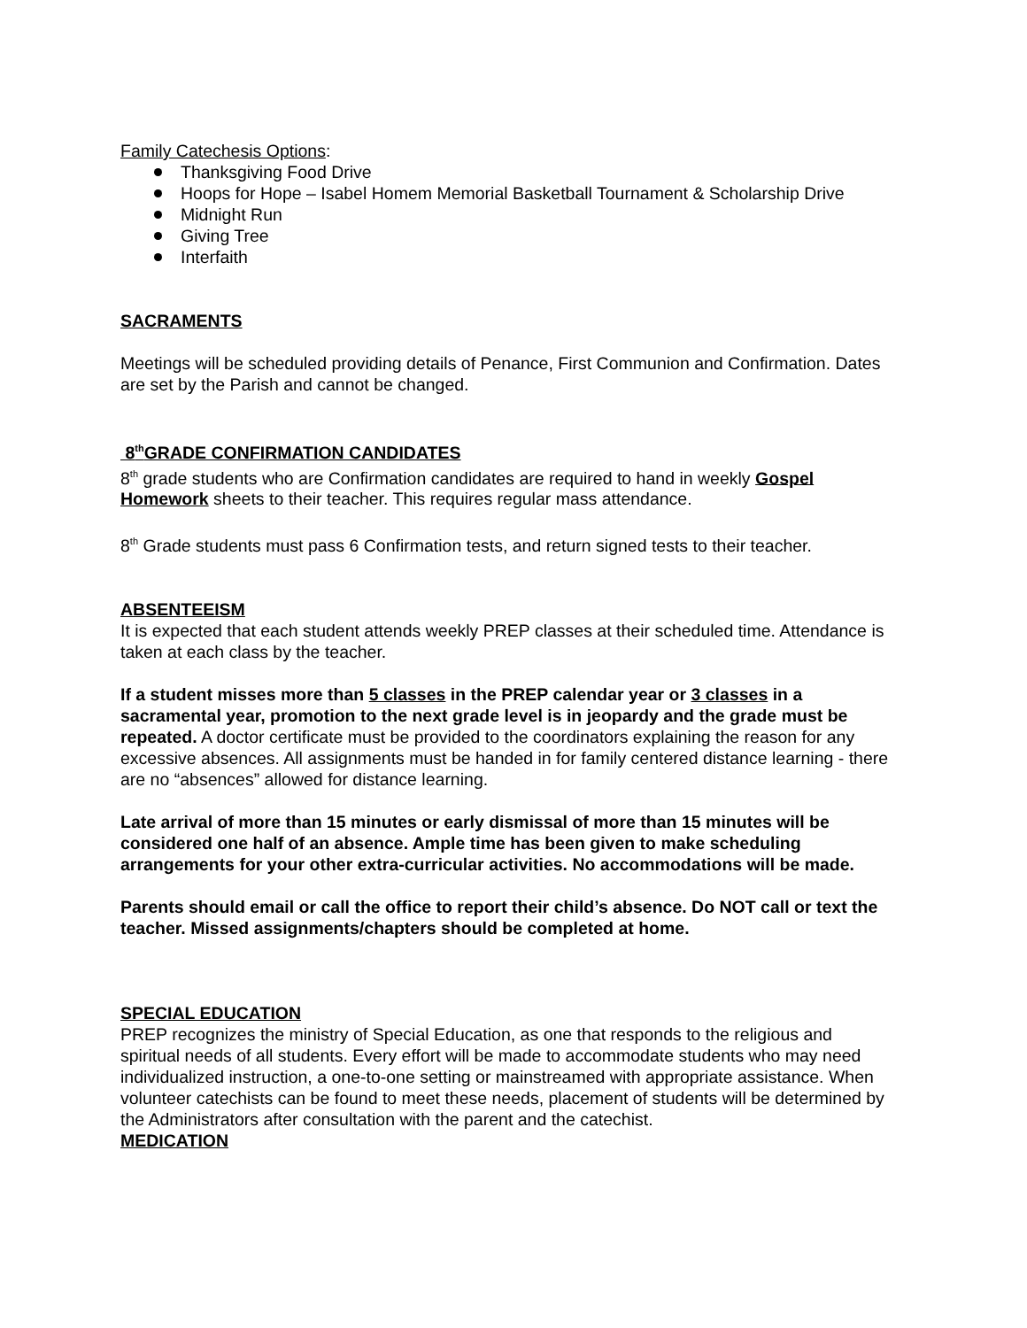Family Catechesis Options:
Thanksgiving Food Drive
Hoops for Hope – Isabel Homem Memorial Basketball Tournament & Scholarship Drive
Midnight Run
Giving Tree
Interfaith
SACRAMENTS
Meetings will be scheduled providing details of Penance, First Communion and Confirmation. Dates are set by the Parish and cannot be changed.
8<sup>th</sup>GRADE CONFIRMATION CANDIDATES
8<sup>th</sup> grade students who are Confirmation candidates are required to hand in weekly Gospel Homework sheets to their teacher. This requires regular mass attendance.
8<sup>th</sup> Grade students must pass 6 Confirmation tests, and return signed tests to their teacher.
ABSENTEEISM
It is expected that each student attends weekly PREP classes at their scheduled time. Attendance is taken at each class by the teacher.
If a student misses more than 5 classes in the PREP calendar year or 3 classes in a sacramental year, promotion to the next grade level is in jeopardy and the grade must be repeated. A doctor certificate must be provided to the coordinators explaining the reason for any excessive absences. All assignments must be handed in for family centered distance learning - there are no “absences” allowed for distance learning.
Late arrival of more than 15 minutes or early dismissal of more than 15 minutes will be considered one half of an absence. Ample time has been given to make scheduling arrangements for your other extra-curricular activities. No accommodations will be made.
Parents should email or call the office to report their child’s absence. Do NOT call or text the teacher. Missed assignments/chapters should be completed at home.
SPECIAL EDUCATION
PREP recognizes the ministry of Special Education, as one that responds to the religious and spiritual needs of all students. Every effort will be made to accommodate students who may need individualized instruction, a one-to-one setting or mainstreamed with appropriate assistance. When volunteer catechists can be found to meet these needs, placement of students will be determined by the Administrators after consultation with the parent and the catechist.
MEDICATION